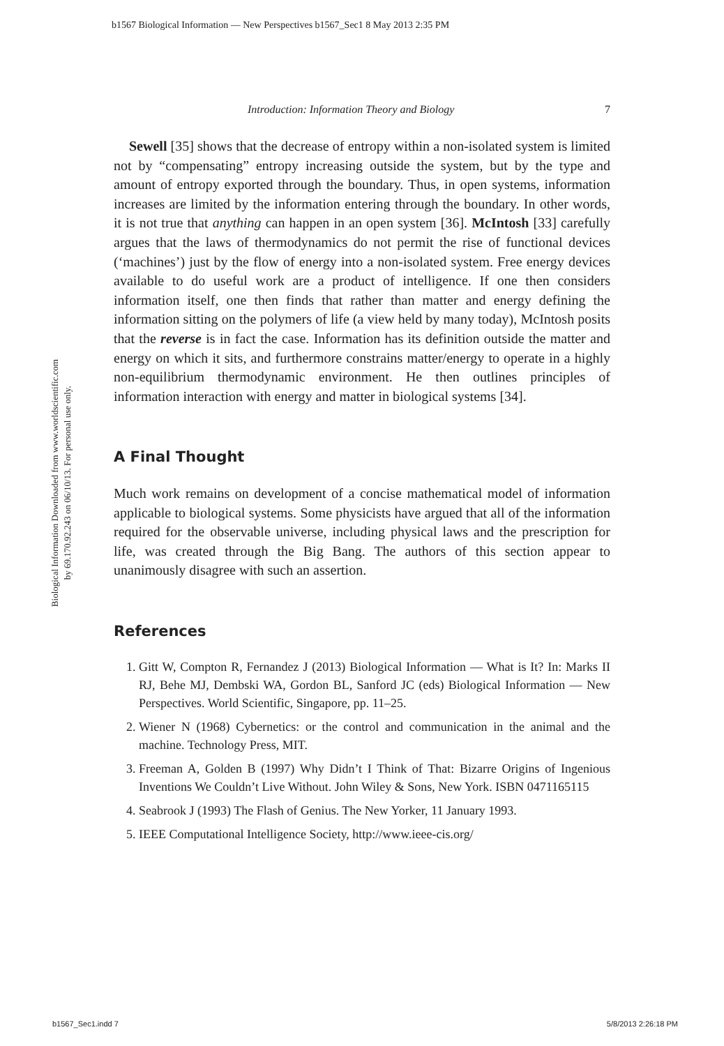b1567 Biological Information — New Perspectives b1567_Sec1 8 May 2013 2:35 PM
Introduction: Information Theory and Biology 7
Biological Information Downloaded from www.worldscientific.com
by 69.170.92.243 on 06/10/13. For personal use only.
Sewell [35] shows that the decrease of entropy within a non-isolated system is limited not by “compensating” entropy increasing outside the system, but by the type and amount of entropy exported through the boundary. Thus, in open systems, information increases are limited by the information entering through the boundary. In other words, it is not true that anything can happen in an open system [36]. McIntosh [33] carefully argues that the laws of thermodynamics do not permit the rise of functional devices (‘machines’) just by the flow of energy into a non-isolated system. Free energy devices available to do useful work are a product of intelligence. If one then considers information itself, one then finds that rather than matter and energy defining the information sitting on the polymers of life (a view held by many today), McIntosh posits that the reverse is in fact the case. Information has its definition outside the matter and energy on which it sits, and furthermore constrains matter/energy to operate in a highly non-equilibrium thermodynamic environment. He then outlines principles of information interaction with energy and matter in biological systems [34].
A Final Thought
Much work remains on development of a concise mathematical model of information applicable to biological systems. Some physicists have argued that all of the information required for the observable universe, including physical laws and the prescription for life, was created through the Big Bang. The authors of this section appear to unanimously disagree with such an assertion.
References
1. Gitt W, Compton R, Fernandez J (2013) Biological Information — What is It? In: Marks II RJ, Behe MJ, Dembski WA, Gordon BL, Sanford JC (eds) Biological Information — New Perspectives. World Scientific, Singapore, pp. 11–25.
2. Wiener N (1968) Cybernetics: or the control and communication in the animal and the machine. Technology Press, MIT.
3. Freeman A, Golden B (1997) Why Didn’t I Think of That: Bizarre Origins of Ingenious Inventions We Couldn’t Live Without. John Wiley & Sons, New York. ISBN 0471165115
4. Seabrook J (1993) The Flash of Genius. The New Yorker, 11 January 1993.
5. IEEE Computational Intelligence Society, http://www.ieee-cis.org/
b1567_Sec1.indd 7 5/8/2013 2:26:18 PM